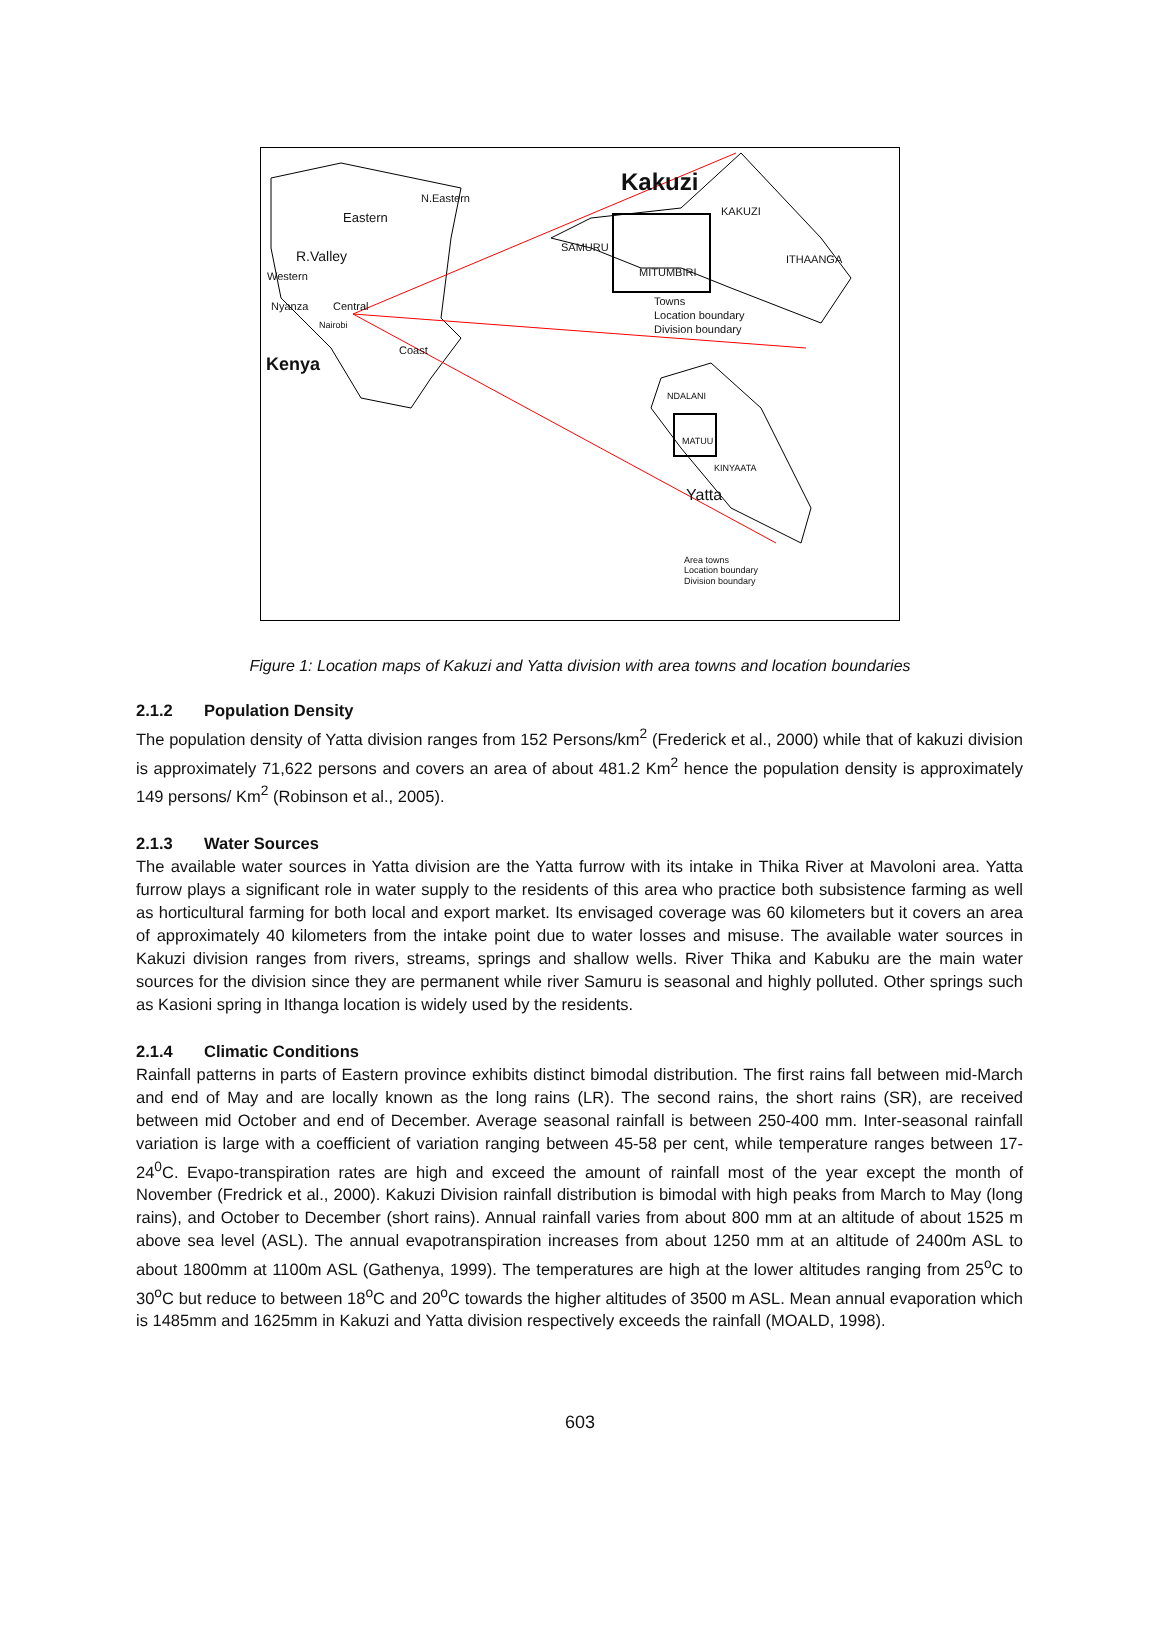Kakuzi
N.Eastern
Eastern
R.Valley
Western
Nyanza Central
Nairobi
Coast
Kenya
SAMURU
KAKUZI
MITUMBIRI
ITHAANGA
Towns
Location boundary
Division boundary
NDALANI
MATUU
KINYAATA
Yatta
Area towns
Location boundary
Division boundary
Figure 1: Location maps of Kakuzi and Yatta division with area towns and location boundaries
2.1.2 Population Density
The population density of Yatta division ranges from 152 Persons/km<sup>2</sup> (Frederick et al., 2000) while that of kakuzi division is approximately 71,622 persons and covers an area of about 481.2 Km<sup>2</sup> hence the population density is approximately 149 persons/ Km<sup>2</sup> (Robinson et al., 2005).
2.1.3 Water Sources
The available water sources in Yatta division are the Yatta furrow with its intake in Thika River at Mavoloni area. Yatta furrow plays a significant role in water supply to the residents of this area who practice both subsistence farming as well as horticultural farming for both local and export market. Its envisaged coverage was 60 kilometers but it covers an area of approximately 40 kilometers from the intake point due to water losses and misuse. The available water sources in Kakuzi division ranges from rivers, streams, springs and shallow wells. River Thika and Kabuku are the main water sources for the division since they are permanent while river Samuru is seasonal and highly polluted. Other springs such as Kasioni spring in Ithanga location is widely used by the residents.
2.1.4 Climatic Conditions
Rainfall patterns in parts of Eastern province exhibits distinct bimodal distribution. The first rains fall between mid-March and end of May and are locally known as the long rains (LR). The second rains, the short rains (SR), are received between mid October and end of December. Average seasonal rainfall is between 250-400 mm. Inter-seasonal rainfall variation is large with a coefficient of variation ranging between 45-58 per cent, while temperature ranges between 17-24<sup>0</sup>C. Evapo-transpiration rates are high and exceed the amount of rainfall most of the year except the month of November (Fredrick et al., 2000). Kakuzi Division rainfall distribution is bimodal with high peaks from March to May (long rains), and October to December (short rains). Annual rainfall varies from about 800 mm at an altitude of about 1525 m above sea level (ASL). The annual evapotranspiration increases from about 1250 mm at an altitude of 2400m ASL to about 1800mm at 1100m ASL (Gathenya, 1999). The temperatures are high at the lower altitudes ranging from 25<sup>o</sup>C to 30<sup>o</sup>C but reduce to between 18<sup>o</sup>C and 20<sup>o</sup>C towards the higher altitudes of 3500 m ASL. Mean annual evaporation which is 1485mm and 1625mm in Kakuzi and Yatta division respectively exceeds the rainfall (MOALD, 1998).
603